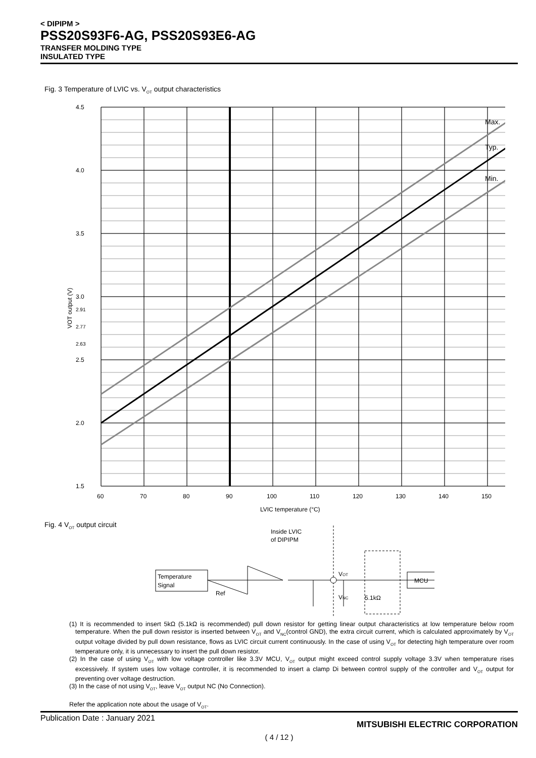< DIPIPM >
PSS20S93F6-AG, PSS20S93E6-AG
TRANSFER MOLDING TYPE
INSULATED TYPE
Fig. 3 Temperature of LVIC vs. V<sub>OT</sub> output characteristics
4.5
4.0
3.5
3.0
2.91
2.77
2.63
2.5
2.0
1.5
60
70
80
90
100
110
120
130
140
150
LVIC temperature (°C)
VOT output (V)
Max.
Typ.
Min.
Fig. 4 V<sub>OT</sub> output circuit
Inside LVIC
of DIPIPM
Temperature
Signal
VOT
VNC
Ref
5.1kΩ
MCU
(1) It is recommended to insert 5kΩ (5.1kΩ is recommended) pull down resistor for getting linear output characteristics at low temperature below room temperature. When the pull down resistor is inserted between V<sub>OT</sub> and V<sub>NC</sub>(control GND), the extra circuit current, which is calculated approximately by V<sub>OT</sub> output voltage divided by pull down resistance, flows as LVIC circuit current continuously. In the case of using V<sub>OT</sub> for detecting high temperature over room temperature only, it is unnecessary to insert the pull down resistor.
(2) In the case of using V<sub>OT</sub> with low voltage controller like 3.3V MCU, V<sub>OT</sub> output might exceed control supply voltage 3.3V when temperature rises excessively. If system uses low voltage controller, it is recommended to insert a clamp Di between control supply of the controller and V<sub>OT</sub> output for preventing over voltage destruction.
(3) In the case of not using V<sub>OT</sub>, leave V<sub>OT</sub> output NC (No Connection).
Refer the application note about the usage of V<sub>OT</sub>.
Publication Date : January 2021 MITSUBISHI ELECTRIC CORPORATION
( 4 / 12 )